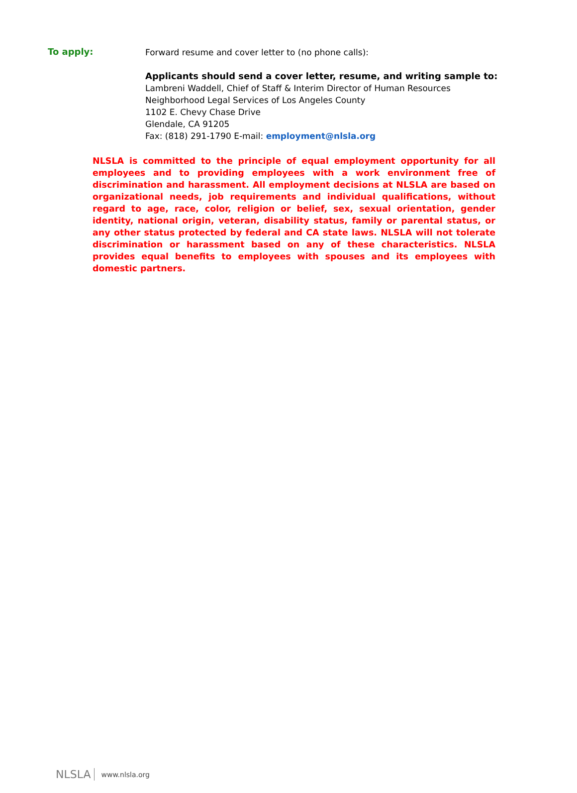To apply:
Forward resume and cover letter to (no phone calls):
Applicants should send a cover letter, resume, and writing sample to:
Lambreni Waddell, Chief of Staff & Interim Director of Human Resources
Neighborhood Legal Services of Los Angeles County
1102 E. Chevy Chase Drive
Glendale, CA 91205
Fax: (818) 291-1790 E-mail: employment@nlsla.org
NLSLA is committed to the principle of equal employment opportunity for all employees and to providing employees with a work environment free of discrimination and harassment. All employment decisions at NLSLA are based on organizational needs, job requirements and individual qualifications, without regard to age, race, color, religion or belief, sex, sexual orientation, gender identity, national origin, veteran, disability status, family or parental status, or any other status protected by federal and CA state laws. NLSLA will not tolerate discrimination or harassment based on any of these characteristics. NLSLA provides equal benefits to employees with spouses and its employees with domestic partners.
NLSLA www.nlsla.org